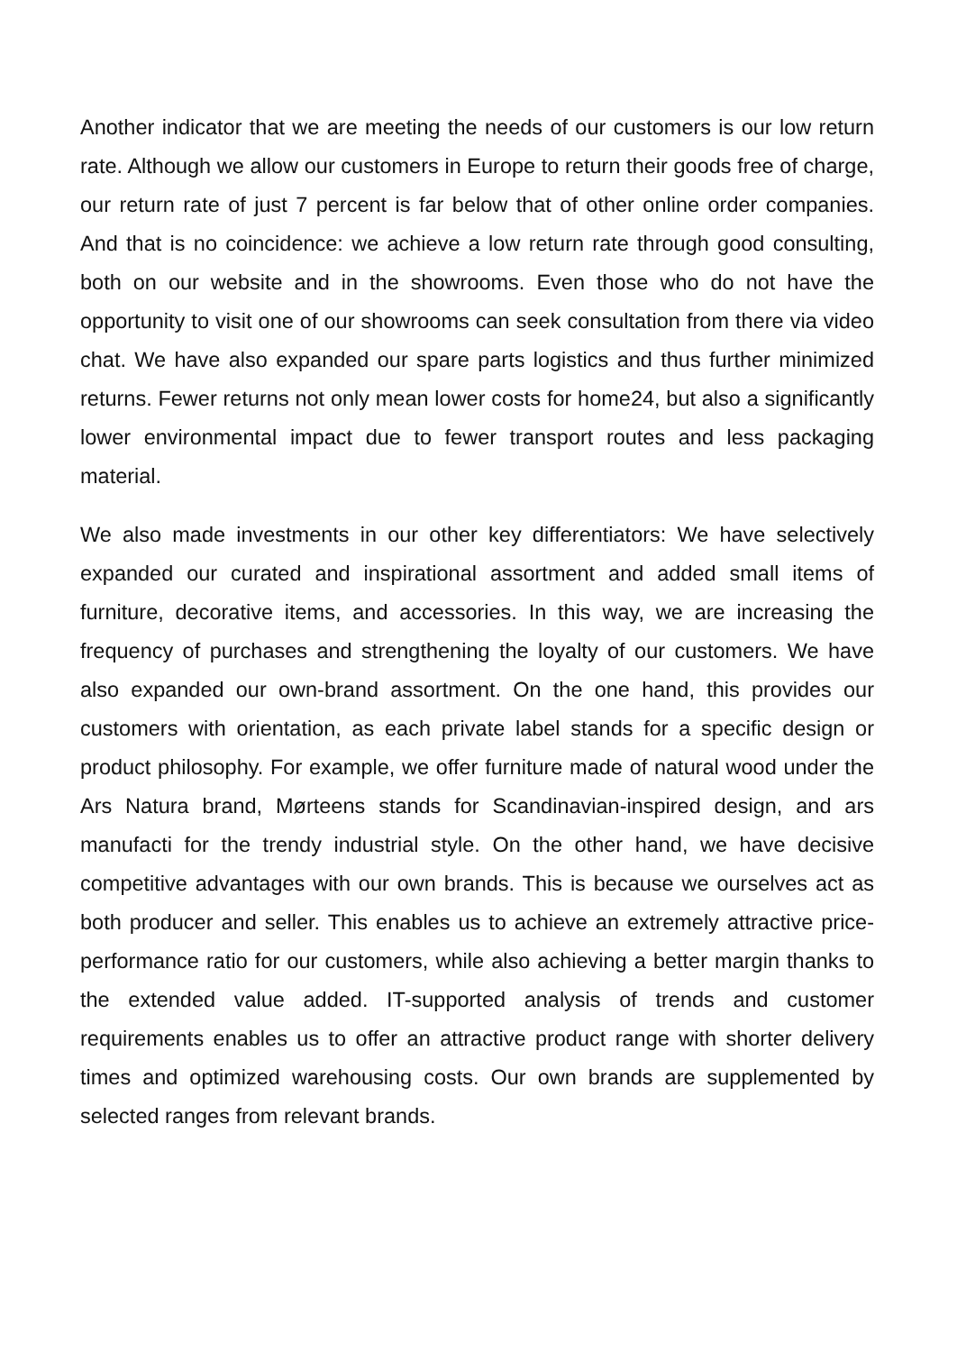Another indicator that we are meeting the needs of our customers is our low return rate. Although we allow our customers in Europe to return their goods free of charge, our return rate of just 7 percent is far below that of other online order companies. And that is no coincidence: we achieve a low return rate through good consulting, both on our website and in the showrooms. Even those who do not have the opportunity to visit one of our showrooms can seek consultation from there via video chat. We have also expanded our spare parts logistics and thus further minimized returns. Fewer returns not only mean lower costs for home24, but also a significantly lower environmental impact due to fewer transport routes and less packaging material.
We also made investments in our other key differentiators: We have selectively expanded our curated and inspirational assortment and added small items of furniture, decorative items, and accessories. In this way, we are increasing the frequency of purchases and strengthening the loyalty of our customers. We have also expanded our own-brand assortment. On the one hand, this provides our customers with orientation, as each private label stands for a specific design or product philosophy. For example, we offer furniture made of natural wood under the Ars Natura brand, Mørteens stands for Scandinavian-inspired design, and ars manufacti for the trendy industrial style. On the other hand, we have decisive competitive advantages with our own brands. This is because we ourselves act as both producer and seller. This enables us to achieve an extremely attractive price-performance ratio for our customers, while also achieving a better margin thanks to the extended value added. IT-supported analysis of trends and customer requirements enables us to offer an attractive product range with shorter delivery times and optimized warehousing costs. Our own brands are supplemented by selected ranges from relevant brands.